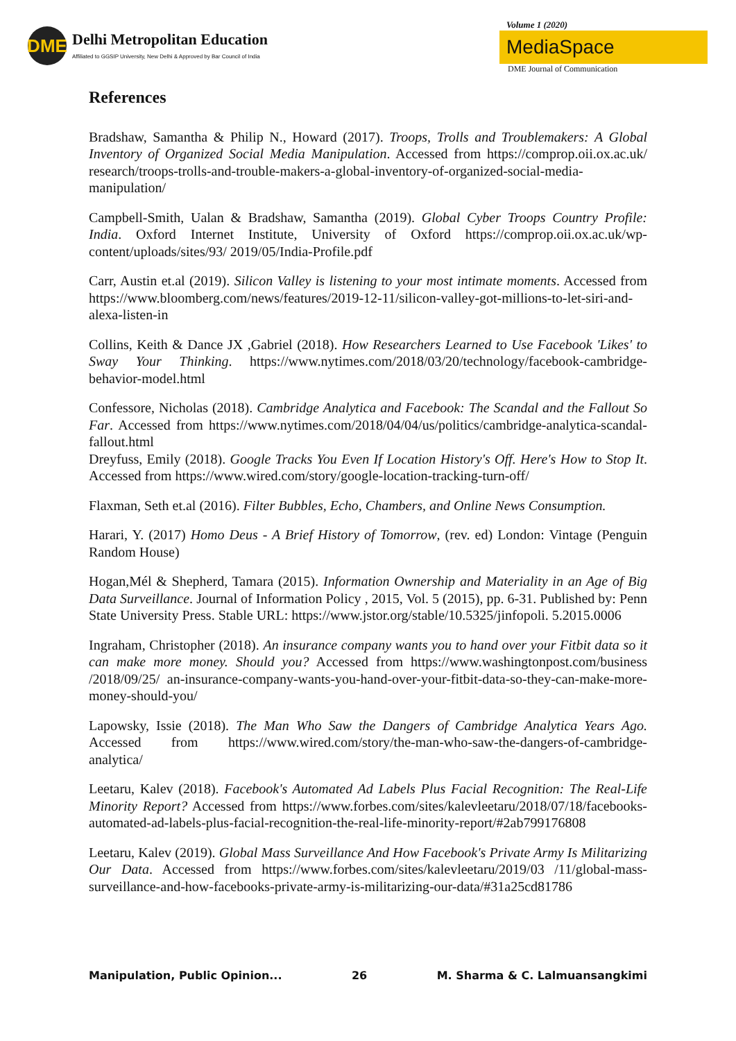DME
Delhi Metropolitan Education
Affiliated to GGSIP University, New Delhi & Approved by Bar Council of India
Volume 1 (2020)
MediaSpace
DME Journal of Communication
References
Bradshaw, Samantha & Philip N., Howard (2017). Troops, Trolls and Troublemakers: A Global Inventory of Organized Social Media Manipulation. Accessed from https://comprop.oii.ox.ac.uk/ research/troops-trolls-and-trouble-makers-a-global-inventory-of-organized-social-media-manipulation/
Campbell-Smith, Ualan & Bradshaw, Samantha (2019). Global Cyber Troops Country Profile: India. Oxford Internet Institute, University of Oxford https://comprop.oii.ox.ac.uk/wp-content/uploads/sites/93/ 2019/05/India-Profile.pdf
Carr, Austin et.al (2019). Silicon Valley is listening to your most intimate moments. Accessed from https://www.bloomberg.com/news/features/2019-12-11/silicon-valley-got-millions-to-let-siri-and-alexa-listen-in
Collins, Keith & Dance JX ,Gabriel (2018). How Researchers Learned to Use Facebook 'Likes' to Sway Your Thinking. https://www.nytimes.com/2018/03/20/technology/facebook-cambridge-behavior-model.html
Confessore, Nicholas (2018). Cambridge Analytica and Facebook: The Scandal and the Fallout So Far. Accessed from https://www.nytimes.com/2018/04/04/us/politics/cambridge-analytica-scandal-fallout.html
Dreyfuss, Emily (2018). Google Tracks You Even If Location History's Off. Here's How to Stop It. Accessed from https://www.wired.com/story/google-location-tracking-turn-off/
Flaxman, Seth et.al (2016). Filter Bubbles, Echo, Chambers, and Online News Consumption.
Harari, Y. (2017) Homo Deus - A Brief History of Tomorrow, (rev. ed) London: Vintage (Penguin Random House)
Hogan,Mél & Shepherd, Tamara (2015). Information Ownership and Materiality in an Age of Big Data Surveillance. Journal of Information Policy , 2015, Vol. 5 (2015), pp. 6-31. Published by: Penn State University Press. Stable URL: https://www.jstor.org/stable/10.5325/jinfopoli. 5.2015.0006
Ingraham, Christopher (2018). An insurance company wants you to hand over your Fitbit data so it can make more money. Should you? Accessed from https://www.washingtonpost.com/business /2018/09/25/ an-insurance-company-wants-you-hand-over-your-fitbit-data-so-they-can-make-more-money-should-you/
Lapowsky, Issie (2018). The Man Who Saw the Dangers of Cambridge Analytica Years Ago. Accessed from https://www.wired.com/story/the-man-who-saw-the-dangers-of-cambridge-analytica/
Leetaru, Kalev (2018). Facebook's Automated Ad Labels Plus Facial Recognition: The Real-Life Minority Report? Accessed from https://www.forbes.com/sites/kalevleetaru/2018/07/18/facebooks-automated-ad-labels-plus-facial-recognition-the-real-life-minority-report/#2ab799176808
Leetaru, Kalev (2019). Global Mass Surveillance And How Facebook's Private Army Is Militarizing Our Data. Accessed from https://www.forbes.com/sites/kalevleetaru/2019/03 /11/global-mass-surveillance-and-how-facebooks-private-army-is-militarizing-our-data/#31a25cd81786
Manipulation, Public Opinion... 26 M. Sharma & C. Lalmuansangkimi